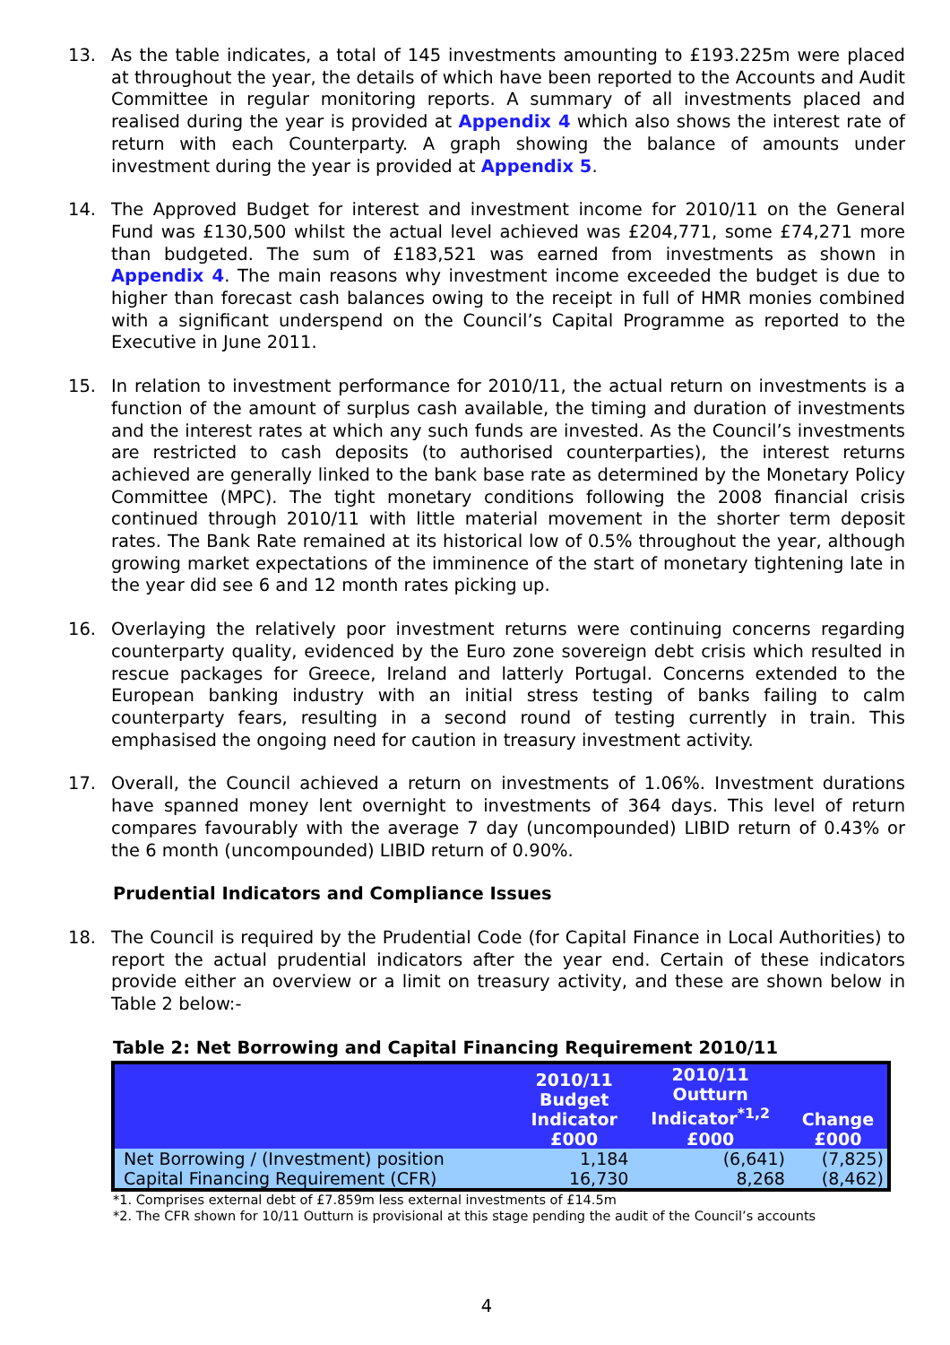13. As the table indicates, a total of 145 investments amounting to £193.225m were placed at throughout the year, the details of which have been reported to the Accounts and Audit Committee in regular monitoring reports. A summary of all investments placed and realised during the year is provided at Appendix 4 which also shows the interest rate of return with each Counterparty. A graph showing the balance of amounts under investment during the year is provided at Appendix 5.
14. The Approved Budget for interest and investment income for 2010/11 on the General Fund was £130,500 whilst the actual level achieved was £204,771, some £74,271 more than budgeted. The sum of £183,521 was earned from investments as shown in Appendix 4. The main reasons why investment income exceeded the budget is due to higher than forecast cash balances owing to the receipt in full of HMR monies combined with a significant underspend on the Council’s Capital Programme as reported to the Executive in June 2011.
15. In relation to investment performance for 2010/11, the actual return on investments is a function of the amount of surplus cash available, the timing and duration of investments and the interest rates at which any such funds are invested. As the Council’s investments are restricted to cash deposits (to authorised counterparties), the interest returns achieved are generally linked to the bank base rate as determined by the Monetary Policy Committee (MPC). The tight monetary conditions following the 2008 financial crisis continued through 2010/11 with little material movement in the shorter term deposit rates. The Bank Rate remained at its historical low of 0.5% throughout the year, although growing market expectations of the imminence of the start of monetary tightening late in the year did see 6 and 12 month rates picking up.
16. Overlaying the relatively poor investment returns were continuing concerns regarding counterparty quality, evidenced by the Euro zone sovereign debt crisis which resulted in rescue packages for Greece, Ireland and latterly Portugal. Concerns extended to the European banking industry with an initial stress testing of banks failing to calm counterparty fears, resulting in a second round of testing currently in train. This emphasised the ongoing need for caution in treasury investment activity.
17. Overall, the Council achieved a return on investments of 1.06%. Investment durations have spanned money lent overnight to investments of 364 days. This level of return compares favourably with the average 7 day (uncompounded) LIBID return of 0.43% or the 6 month (uncompounded) LIBID return of 0.90%.
Prudential Indicators and Compliance Issues
18. The Council is required by the Prudential Code (for Capital Finance in Local Authorities) to report the actual prudential indicators after the year end. Certain of these indicators provide either an overview or a limit on treasury activity, and these are shown below in Table 2 below:-
Table 2: Net Borrowing and Capital Financing Requirement 2010/11
| | 2010/11 Budget Indicator £000 | 2010/11 Outturn Indicator<sup>*1,2</sup> £000 | Change £000 |
| --- | --- | --- | --- |
| Net Borrowing / (Investment) position | 1,184 | (6,641) | (7,825) |
| Capital Financing Requirement (CFR) | 16,730 | 8,268 | (8,462) |
*1. Comprises external debt of £7.859m less external investments of £14.5m
*2. The CFR shown for 10/11 Outturn is provisional at this stage pending the audit of the Council’s accounts
4